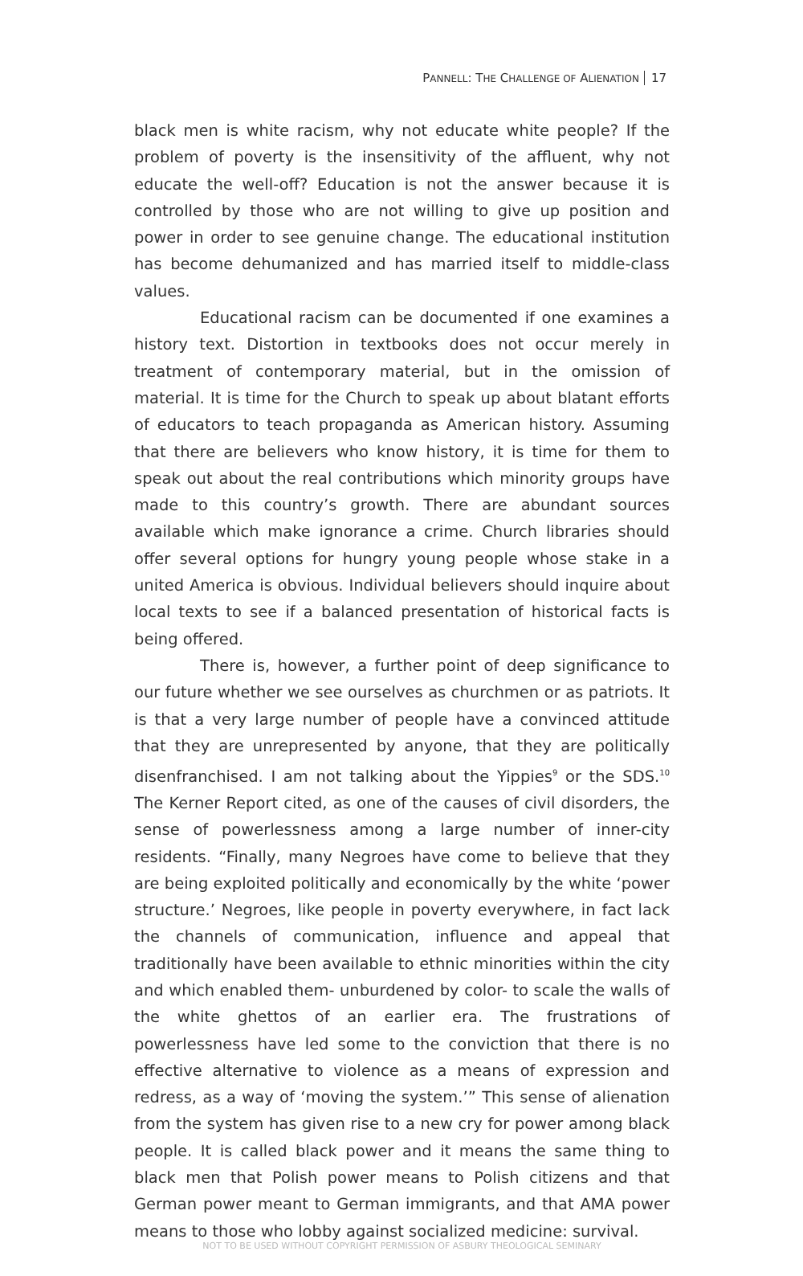PANNELL: THE CHALLENGE OF ALIENATION 17
black men is white racism, why not educate white people? If the problem of poverty is the insensitivity of the affluent, why not educate the well-off? Education is not the answer because it is controlled by those who are not willing to give up position and power in order to see genuine change. The educational institution has become dehumanized and has married itself to middle-class values.
Educational racism can be documented if one examines a history text. Distortion in textbooks does not occur merely in treatment of contemporary material, but in the omission of material. It is time for the Church to speak up about blatant efforts of educators to teach propaganda as American history. Assuming that there are believers who know history, it is time for them to speak out about the real contributions which minority groups have made to this country’s growth. There are abundant sources available which make ignorance a crime. Church libraries should offer several options for hungry young people whose stake in a united America is obvious. Individual believers should inquire about local texts to see if a balanced presentation of historical facts is being offered.
There is, however, a further point of deep significance to our future whether we see ourselves as churchmen or as patriots. It is that a very large number of people have a convinced attitude that they are unrepresented by anyone, that they are politically disenfranchised. I am not talking about the Yippies<sup>9</sup> or the SDS.<sup>10</sup> The Kerner Report cited, as one of the causes of civil disorders, the sense of powerlessness among a large number of inner-city residents. “Finally, many Negroes have come to believe that they are being exploited politically and economically by the white ‘power structure.’ Negroes, like people in poverty everywhere, in fact lack the channels of communication, influence and appeal that traditionally have been available to ethnic minorities within the city and which enabled them- unburdened by color- to scale the walls of the white ghettos of an earlier era. The frustrations of powerlessness have led some to the conviction that there is no effective alternative to violence as a means of expression and redress, as a way of ‘moving the system.’” This sense of alienation from the system has given rise to a new cry for power among black people. It is called black power and it means the same thing to black men that Polish power means to Polish citizens and that German power meant to German immigrants, and that AMA power means to those who lobby against socialized medicine: survival.
NOT TO BE USED WITHOUT COPYRIGHT PERMISSION OF ASBURY THEOLOGICAL SEMINARY